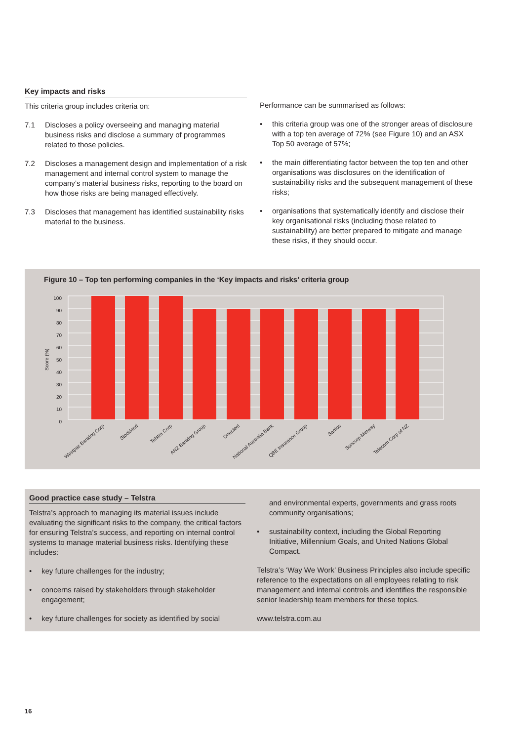Key impacts and risks
This criteria group includes criteria on:
7.1 Discloses a policy overseeing and managing material business risks and disclose a summary of programmes related to those policies.
7.2 Discloses a management design and implementation of a risk management and internal control system to manage the company’s material business risks, reporting to the board on how those risks are being managed effectively.
7.3 Discloses that management has identified sustainability risks material to the business.
Performance can be summarised as follows:
• this criteria group was one of the stronger areas of disclosure with a top ten average of 72% (see Figure 10) and an ASX Top 50 average of 57%;
• the main differentiating factor between the top ten and other organisations was disclosures on the identification of sustainability risks and the subsequent management of these risks;
• organisations that systematically identify and disclose their key organisational risks (including those related to sustainability) are better prepared to mitigate and manage these risks, if they should occur.
Figure 10 – Top ten performing companies in the ‘Key impacts and risks’ criteria group
100
90
80
70
60
50
40
30
20
10
0
Score (%)
Westpac Banking Corp
Stockland
Telstra Corp
ANZ Banking Group
Onesteel
National Australia Bank
QBE Insurance Group
Santos
Suncorp-Metway
Telecom Corp of NZ
Good practice case study – Telstra
Telstra’s approach to managing its material issues include evaluating the significant risks to the company, the critical factors for ensuring Telstra’s success, and reporting on internal control systems to manage material business risks. Identifying these includes:
• key future challenges for the industry;
• concerns raised by stakeholders through stakeholder engagement;
• key future challenges for society as identified by social
and environmental experts, governments and grass roots community organisations;
• sustainability context, including the Global Reporting Initiative, Millennium Goals, and United Nations Global Compact.
Telstra’s ‘Way We Work’ Business Principles also include specific reference to the expectations on all employees relating to risk management and internal controls and identifies the responsible senior leadership team members for these topics.
www.telstra.com.au
16